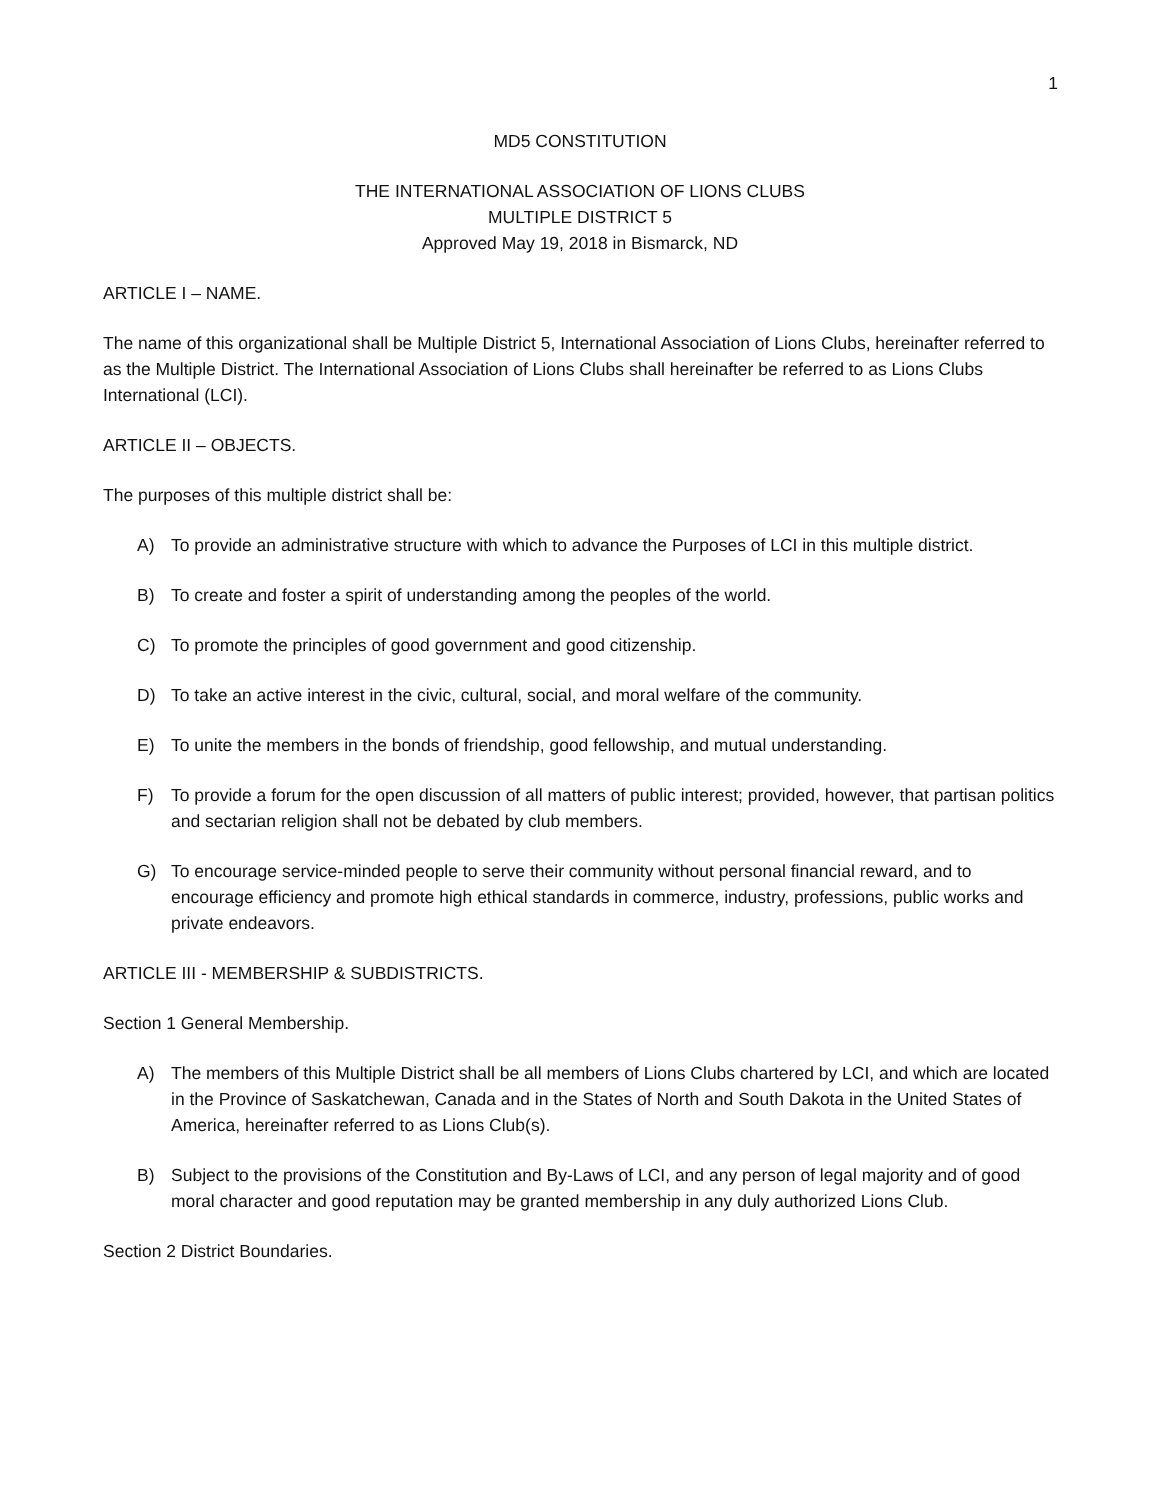1
MD5 CONSTITUTION
THE INTERNATIONAL ASSOCIATION OF LIONS CLUBS
MULTIPLE DISTRICT 5
Approved May 19, 2018 in Bismarck, ND
ARTICLE I – NAME.
The name of this organizational shall be Multiple District 5, International Association of Lions Clubs, hereinafter referred to as the Multiple District. The International Association of Lions Clubs shall hereinafter be referred to as Lions Clubs International (LCI).
ARTICLE II – OBJECTS.
The purposes of this multiple district shall be:
A) To provide an administrative structure with which to advance the Purposes of LCI in this multiple district.
B) To create and foster a spirit of understanding among the peoples of the world.
C) To promote the principles of good government and good citizenship.
D) To take an active interest in the civic, cultural, social, and moral welfare of the community.
E) To unite the members in the bonds of friendship, good fellowship, and mutual understanding.
F) To provide a forum for the open discussion of all matters of public interest; provided, however, that partisan politics and sectarian religion shall not be debated by club members.
G) To encourage service-minded people to serve their community without personal financial reward, and to encourage efficiency and promote high ethical standards in commerce, industry, professions, public works and private endeavors.
ARTICLE III - MEMBERSHIP & SUBDISTRICTS.
Section 1 General Membership.
A) The members of this Multiple District shall be all members of Lions Clubs chartered by LCI, and which are located in the Province of Saskatchewan, Canada and in the States of North and South Dakota in the United States of America, hereinafter referred to as Lions Club(s).
B) Subject to the provisions of the Constitution and By-Laws of LCI, and any person of legal majority and of good moral character and good reputation may be granted membership in any duly authorized Lions Club.
Section 2 District Boundaries.